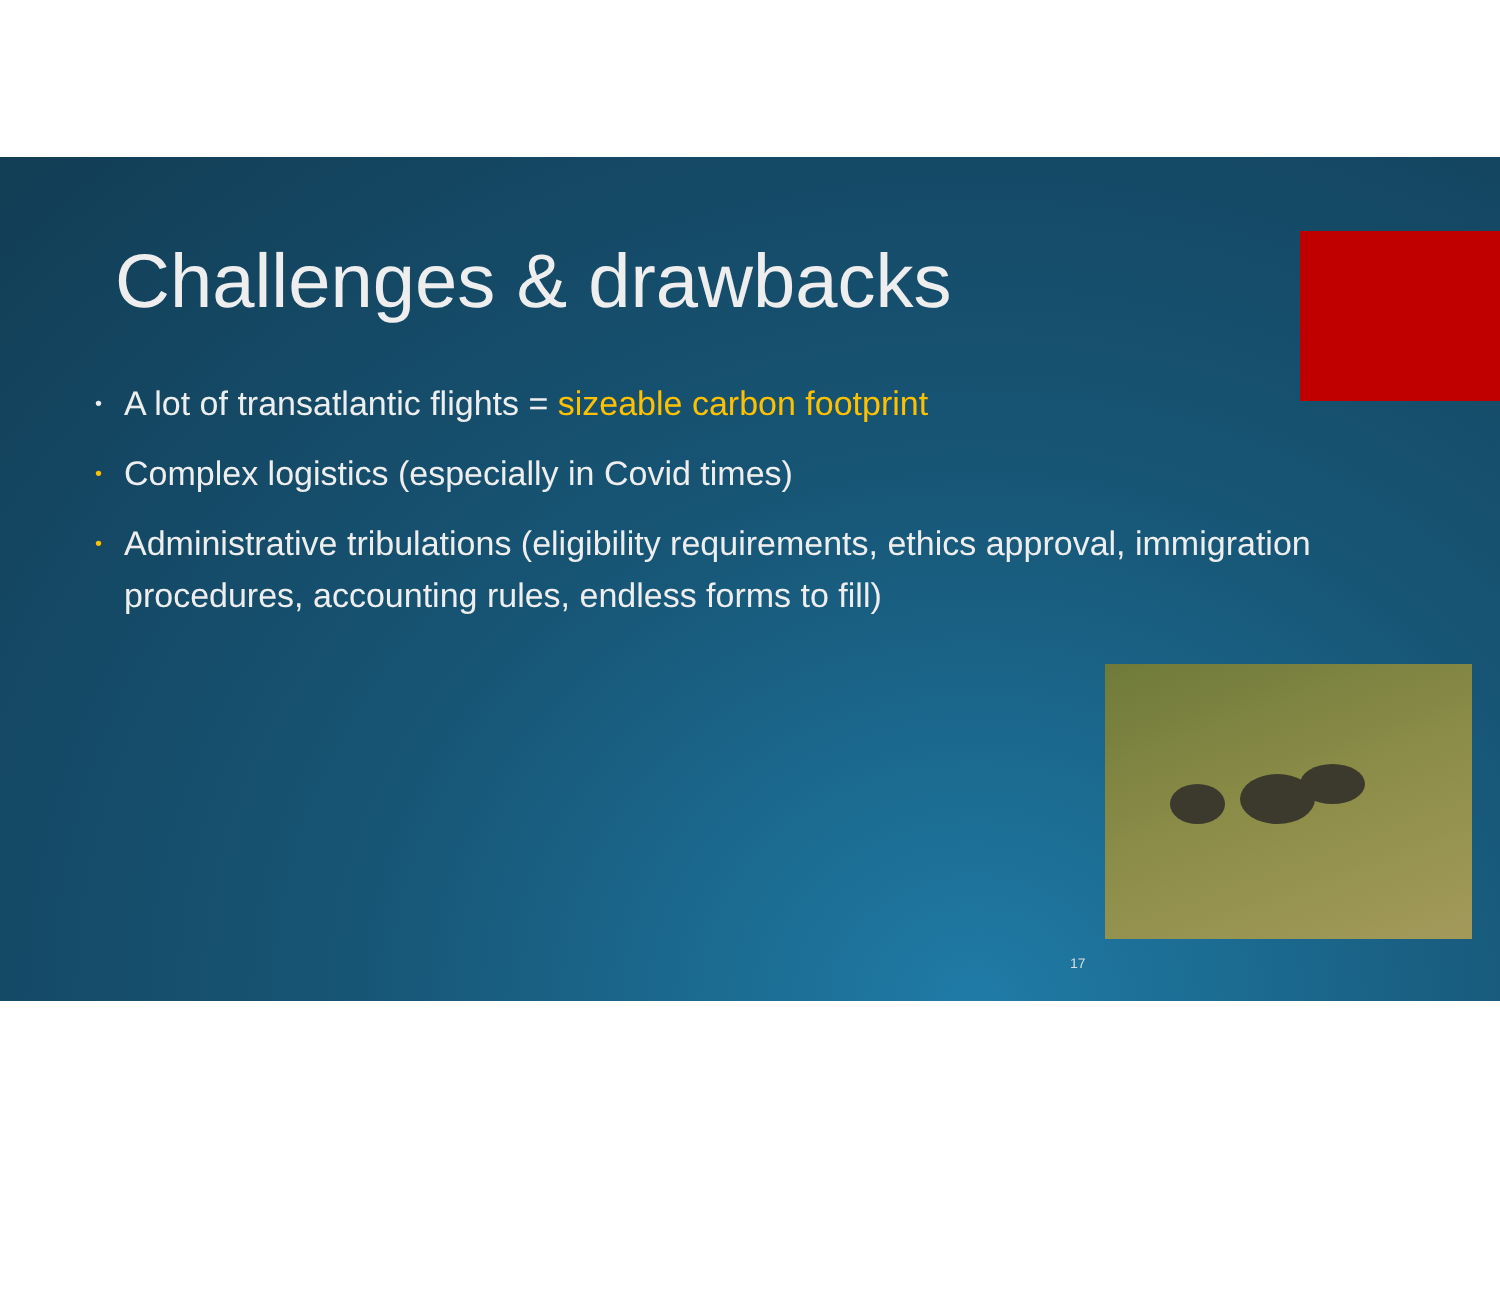Challenges & drawbacks
• A lot of transatlantic flights = sizeable carbon footprint
• Complex logistics (especially in Covid times)
• Administrative tribulations (eligibility requirements, ethics approval, immigration procedures, accounting rules, endless forms to fill)
17